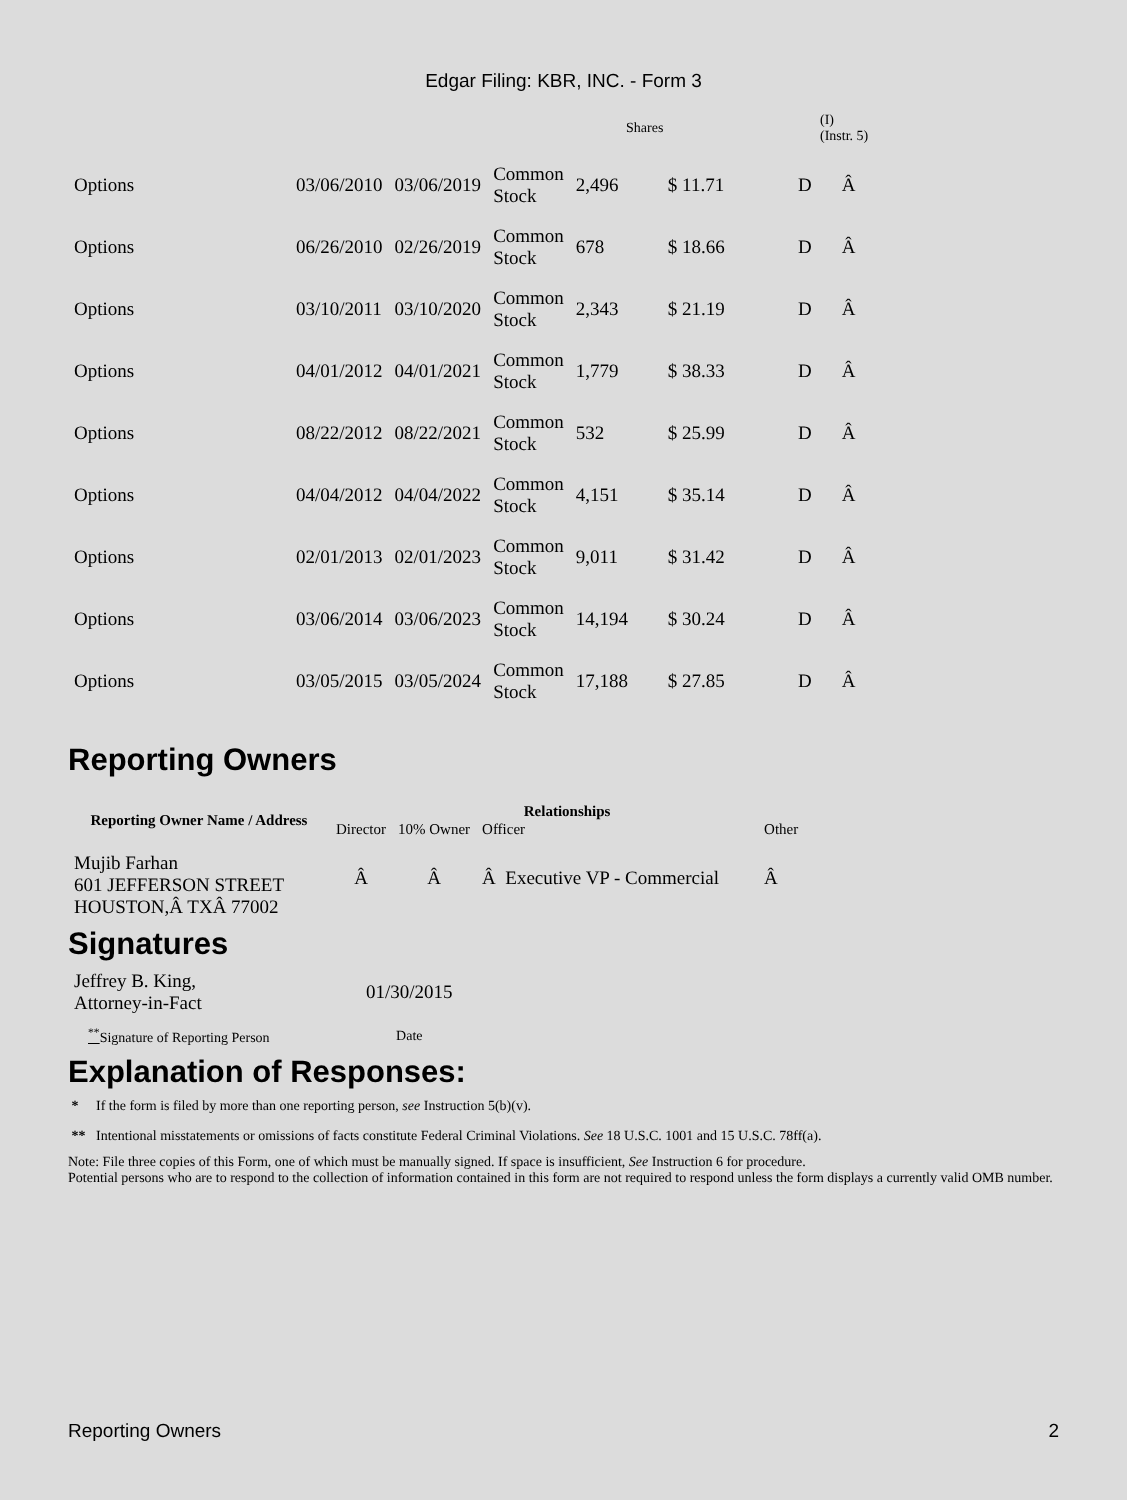Edgar Filing: KBR, INC. - Form 3
| | Shares | | (I) (Instr. 5) |
| Options | 03/06/2010 | 03/06/2019 | Common Stock | 2,496 | $ 11.71 | D | Â |
| Options | 06/26/2010 | 02/26/2019 | Common Stock | 678 | $ 18.66 | D | Â |
| Options | 03/10/2011 | 03/10/2020 | Common Stock | 2,343 | $ 21.19 | D | Â |
| Options | 04/01/2012 | 04/01/2021 | Common Stock | 1,779 | $ 38.33 | D | Â |
| Options | 08/22/2012 | 08/22/2021 | Common Stock | 532 | $ 25.99 | D | Â |
| Options | 04/04/2012 | 04/04/2022 | Common Stock | 4,151 | $ 35.14 | D | Â |
| Options | 02/01/2013 | 02/01/2023 | Common Stock | 9,011 | $ 31.42 | D | Â |
| Options | 03/06/2014 | 03/06/2023 | Common Stock | 14,194 | $ 30.24 | D | Â |
| Options | 03/05/2015 | 03/05/2024 | Common Stock | 17,188 | $ 27.85 | D | Â |
Reporting Owners
| Reporting Owner Name / Address | Relationships | | | |
| --- | --- | --- | --- | --- |
| | Director | 10% Owner | Officer | Other |
| Mujib Farhan 601 JEFFERSON STREET HOUSTON,Â TXÂ 77002 | Â | Â | Â Executive VP - Commercial | Â |
Signatures
| Jeffrey B. King, Attorney-in-Fact | 01/30/2015 |
| <sup>**</sup> Signature of Reporting Person | Date |
Explanation of Responses:
* If the form is filed by more than one reporting person, see Instruction 5(b)(v).
** Intentional misstatements or omissions of facts constitute Federal Criminal Violations. See 18 U.S.C. 1001 and 15 U.S.C. 78ff(a).
Note: File three copies of this Form, one of which must be manually signed. If space is insufficient, See Instruction 6 for procedure.
Potential persons who are to respond to the collection of information contained in this form are not required to respond unless the form displays a currently valid OMB number.
Reporting Owners 2